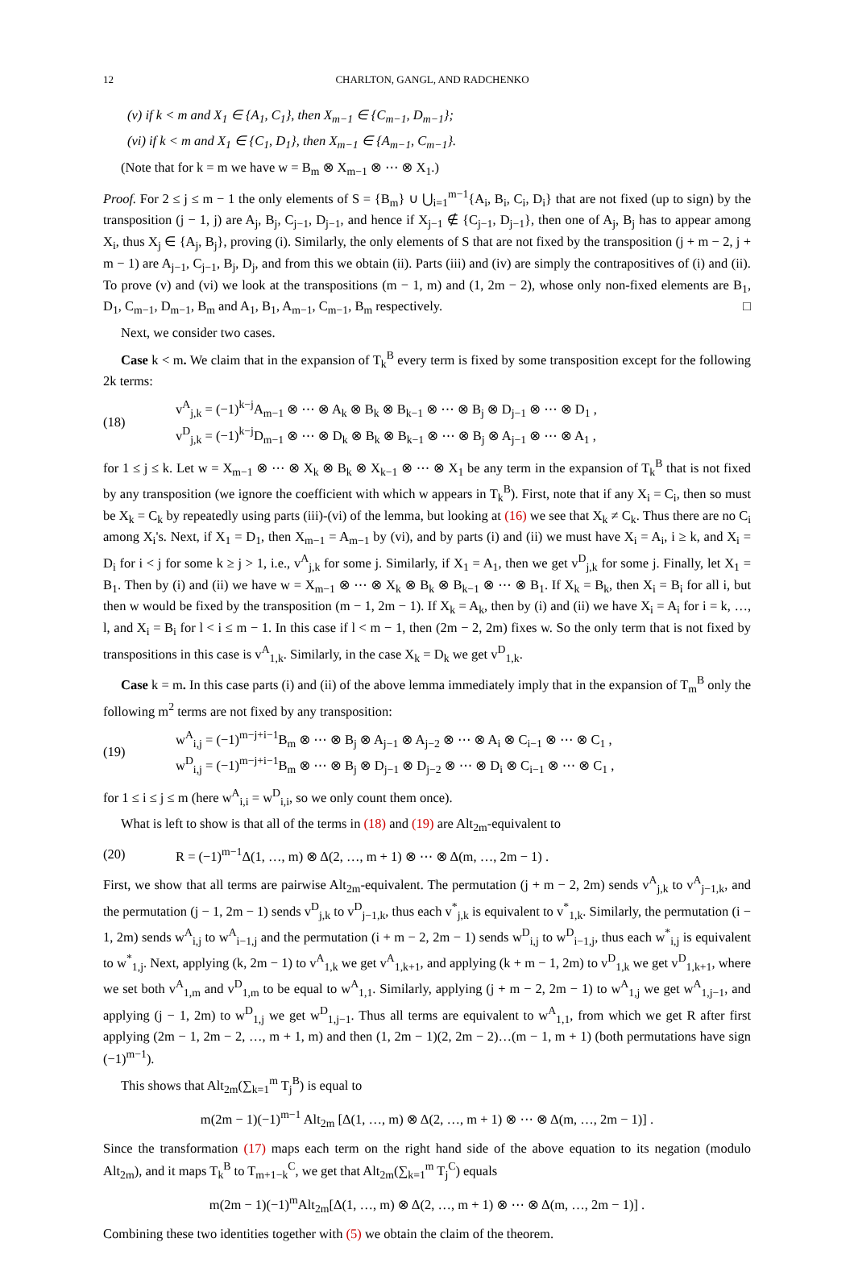12 CHARLTON, GANGL, AND RADCHENKO
(v) if k < m and X<sub>1</sub> ∈ {A<sub>1</sub>, C<sub>1</sub>}, then X<sub>m−1</sub> ∈ {C<sub>m−1</sub>, D<sub>m−1</sub>};
(vi) if k < m and X<sub>1</sub> ∈ {C<sub>1</sub>, D<sub>1</sub>}, then X<sub>m−1</sub> ∈ {A<sub>m−1</sub>, C<sub>m−1</sub>}.
(Note that for k = m we have w = B<sub>m</sub> ⊗ X<sub>m−1</sub> ⊗ ⋯ ⊗ X<sub>1</sub>.)
Proof. For 2 ≤ j ≤ m − 1 the only elements of S = {B<sub>m</sub>} ∪ ⋃<sub>i=1</sub><sup>m−1</sup>{A<sub>i</sub>, B<sub>i</sub>, C<sub>i</sub>, D<sub>i</sub>} that are not fixed (up to sign) by the transposition (j − 1, j) are A<sub>j</sub>, B<sub>j</sub>, C<sub>j−1</sub>, D<sub>j−1</sub>, and hence if X<sub>j−1</sub> ∉ {C<sub>j−1</sub>, D<sub>j−1</sub>}, then one of A<sub>j</sub>, B<sub>j</sub> has to appear among X<sub>i</sub>, thus X<sub>j</sub> ∈ {A<sub>j</sub>, B<sub>j</sub>}, proving (i). Similarly, the only elements of S that are not fixed by the transposition (j + m − 2, j + m − 1) are A<sub>j−1</sub>, C<sub>j−1</sub>, B<sub>j</sub>, D<sub>j</sub>, and from this we obtain (ii). Parts (iii) and (iv) are simply the contrapositives of (i) and (ii). To prove (v) and (vi) we look at the transpositions (m − 1, m) and (1, 2m − 2), whose only non-fixed elements are B<sub>1</sub>, D<sub>1</sub>, C<sub>m−1</sub>, D<sub>m−1</sub>, B<sub>m</sub> and A<sub>1</sub>, B<sub>1</sub>, A<sub>m−1</sub>, C<sub>m−1</sub>, B<sub>m</sub> respectively. □
Next, we consider two cases.
Case k < m. We claim that in the expansion of T<sub>k</sub><sup>B</sup> every term is fixed by some transposition except for the following 2k terms:
(18)
v<sup>A</sup><sub>j,k</sub> = (−1)<sup>k−j</sup>A<sub>m−1</sub> ⊗ ⋯ ⊗ A<sub>k</sub> ⊗ B<sub>k</sub> ⊗ B<sub>k−1</sub> ⊗ ⋯ ⊗ B<sub>j</sub> ⊗ D<sub>j−1</sub> ⊗ ⋯ ⊗ D<sub>1</sub> ,
v<sup>D</sup><sub>j,k</sub> = (−1)<sup>k−j</sup>D<sub>m−1</sub> ⊗ ⋯ ⊗ D<sub>k</sub> ⊗ B<sub>k</sub> ⊗ B<sub>k−1</sub> ⊗ ⋯ ⊗ B<sub>j</sub> ⊗ A<sub>j−1</sub> ⊗ ⋯ ⊗ A<sub>1</sub> ,
for 1 ≤ j ≤ k. Let w = X<sub>m−1</sub> ⊗ ⋯ ⊗ X<sub>k</sub> ⊗ B<sub>k</sub> ⊗ X<sub>k−1</sub> ⊗ ⋯ ⊗ X<sub>1</sub> be any term in the expansion of T<sub>k</sub><sup>B</sup> that is not fixed by any transposition (we ignore the coefficient with which w appears in T<sub>k</sub><sup>B</sup>). First, note that if any X<sub>i</sub> = C<sub>i</sub>, then so must be X<sub>k</sub> = C<sub>k</sub> by repeatedly using parts (iii)-(vi) of the lemma, but looking at (16) we see that X<sub>k</sub> ≠ C<sub>k</sub>. Thus there are no C<sub>i</sub> among X<sub>i</sub>'s. Next, if X<sub>1</sub> = D<sub>1</sub>, then X<sub>m−1</sub> = A<sub>m−1</sub> by (vi), and by parts (i) and (ii) we must have X<sub>i</sub> = A<sub>i</sub>, i ≥ k, and X<sub>i</sub> = D<sub>i</sub> for i < j for some k ≥ j > 1, i.e., v<sup>A</sup><sub>j,k</sub> for some j. Similarly, if X<sub>1</sub> = A<sub>1</sub>, then we get v<sup>D</sup><sub>j,k</sub> for some j. Finally, let X<sub>1</sub> = B<sub>1</sub>. Then by (i) and (ii) we have w = X<sub>m−1</sub> ⊗ ⋯ ⊗ X<sub>k</sub> ⊗ B<sub>k</sub> ⊗ B<sub>k−1</sub> ⊗ ⋯ ⊗ B<sub>1</sub>. If X<sub>k</sub> = B<sub>k</sub>, then X<sub>i</sub> = B<sub>i</sub> for all i, but then w would be fixed by the transposition (m − 1, 2m − 1). If X<sub>k</sub> = A<sub>k</sub>, then by (i) and (ii) we have X<sub>i</sub> = A<sub>i</sub> for i = k, …, l, and X<sub>i</sub> = B<sub>i</sub> for l < i ≤ m − 1. In this case if l < m − 1, then (2m − 2, 2m) fixes w. So the only term that is not fixed by transpositions in this case is v<sup>A</sup><sub>1,k</sub>. Similarly, in the case X<sub>k</sub> = D<sub>k</sub> we get v<sup>D</sup><sub>1,k</sub>.
Case k = m. In this case parts (i) and (ii) of the above lemma immediately imply that in the expansion of T<sub>m</sub><sup>B</sup> only the following m<sup>2</sup> terms are not fixed by any transposition:
(19)
w<sup>A</sup><sub>i,j</sub> = (−1)<sup>m−j+i−1</sup>B<sub>m</sub> ⊗ ⋯ ⊗ B<sub>j</sub> ⊗ A<sub>j−1</sub> ⊗ A<sub>j−2</sub> ⊗ ⋯ ⊗ A<sub>i</sub> ⊗ C<sub>i−1</sub> ⊗ ⋯ ⊗ C<sub>1</sub> ,
w<sup>D</sup><sub>i,j</sub> = (−1)<sup>m−j+i−1</sup>B<sub>m</sub> ⊗ ⋯ ⊗ B<sub>j</sub> ⊗ D<sub>j−1</sub> ⊗ D<sub>j−2</sub> ⊗ ⋯ ⊗ D<sub>i</sub> ⊗ C<sub>i−1</sub> ⊗ ⋯ ⊗ C<sub>1</sub> ,
for 1 ≤ i ≤ j ≤ m (here w<sup>A</sup><sub>i,i</sub> = w<sup>D</sup><sub>i,i</sub>, so we only count them once).
What is left to show is that all of the terms in (18) and (19) are Alt<sub>2m</sub>-equivalent to
(20)
R = (−1)<sup>m−1</sup>Δ(1, …, m) ⊗ Δ(2, …, m + 1) ⊗ ⋯ ⊗ Δ(m, …, 2m − 1) .
First, we show that all terms are pairwise Alt<sub>2m</sub>-equivalent. The permutation (j + m − 2, 2m) sends v<sup>A</sup><sub>j,k</sub> to v<sup>A</sup><sub>j−1,k</sub>, and the permutation (j − 1, 2m − 1) sends v<sup>D</sup><sub>j,k</sub> to v<sup>D</sup><sub>j−1,k</sub>, thus each v<sup>*</sup><sub>j,k</sub> is equivalent to v<sup>*</sup><sub>1,k</sub>. Similarly, the permutation (i − 1, 2m) sends w<sup>A</sup><sub>i,j</sub> to w<sup>A</sup><sub>i−1,j</sub> and the permutation (i + m − 2, 2m − 1) sends w<sup>D</sup><sub>i,j</sub> to w<sup>D</sup><sub>i−1,j</sub>, thus each w<sup>*</sup><sub>i,j</sub> is equivalent to w<sup>*</sup><sub>1,j</sub>. Next, applying (k, 2m − 1) to v<sup>A</sup><sub>1,k</sub> we get v<sup>A</sup><sub>1,k+1</sub>, and applying (k + m − 1, 2m) to v<sup>D</sup><sub>1,k</sub> we get v<sup>D</sup><sub>1,k+1</sub>, where we set both v<sup>A</sup><sub>1,m</sub> and v<sup>D</sup><sub>1,m</sub> to be equal to w<sup>A</sup><sub>1,1</sub>. Similarly, applying (j + m − 2, 2m − 1) to w<sup>A</sup><sub>1,j</sub> we get w<sup>A</sup><sub>1,j−1</sub>, and applying (j − 1, 2m) to w<sup>D</sup><sub>1,j</sub> we get w<sup>D</sup><sub>1,j−1</sub>. Thus all terms are equivalent to w<sup>A</sup><sub>1,1</sub>, from which we get R after first applying (2m − 1, 2m − 2, …, m + 1, m) and then (1, 2m − 1)(2, 2m − 2)…(m − 1, m + 1) (both permutations have sign (−1)<sup>m−1</sup>).
This shows that Alt<sub>2m</sub>(∑<sub>k=1</sub><sup>m</sup> T<sub>j</sub><sup>B</sup>) is equal to
m(2m − 1)(−1)<sup>m−1</sup> Alt<sub>2m</sub> [Δ(1, …, m) ⊗ Δ(2, …, m + 1) ⊗ ⋯ ⊗ Δ(m, …, 2m − 1)] .
Since the transformation (17) maps each term on the right hand side of the above equation to its negation (modulo Alt<sub>2m</sub>), and it maps T<sub>k</sub><sup>B</sup> to T<sub>m+1−k</sub><sup>C</sup>, we get that Alt<sub>2m</sub>(∑<sub>k=1</sub><sup>m</sup> T<sub>j</sub><sup>C</sup>) equals
m(2m − 1)(−1)<sup>m</sup>Alt<sub>2m</sub>[Δ(1, …, m) ⊗ Δ(2, …, m + 1) ⊗ ⋯ ⊗ Δ(m, …, 2m − 1)] .
Combining these two identities together with (5) we obtain the claim of the theorem.